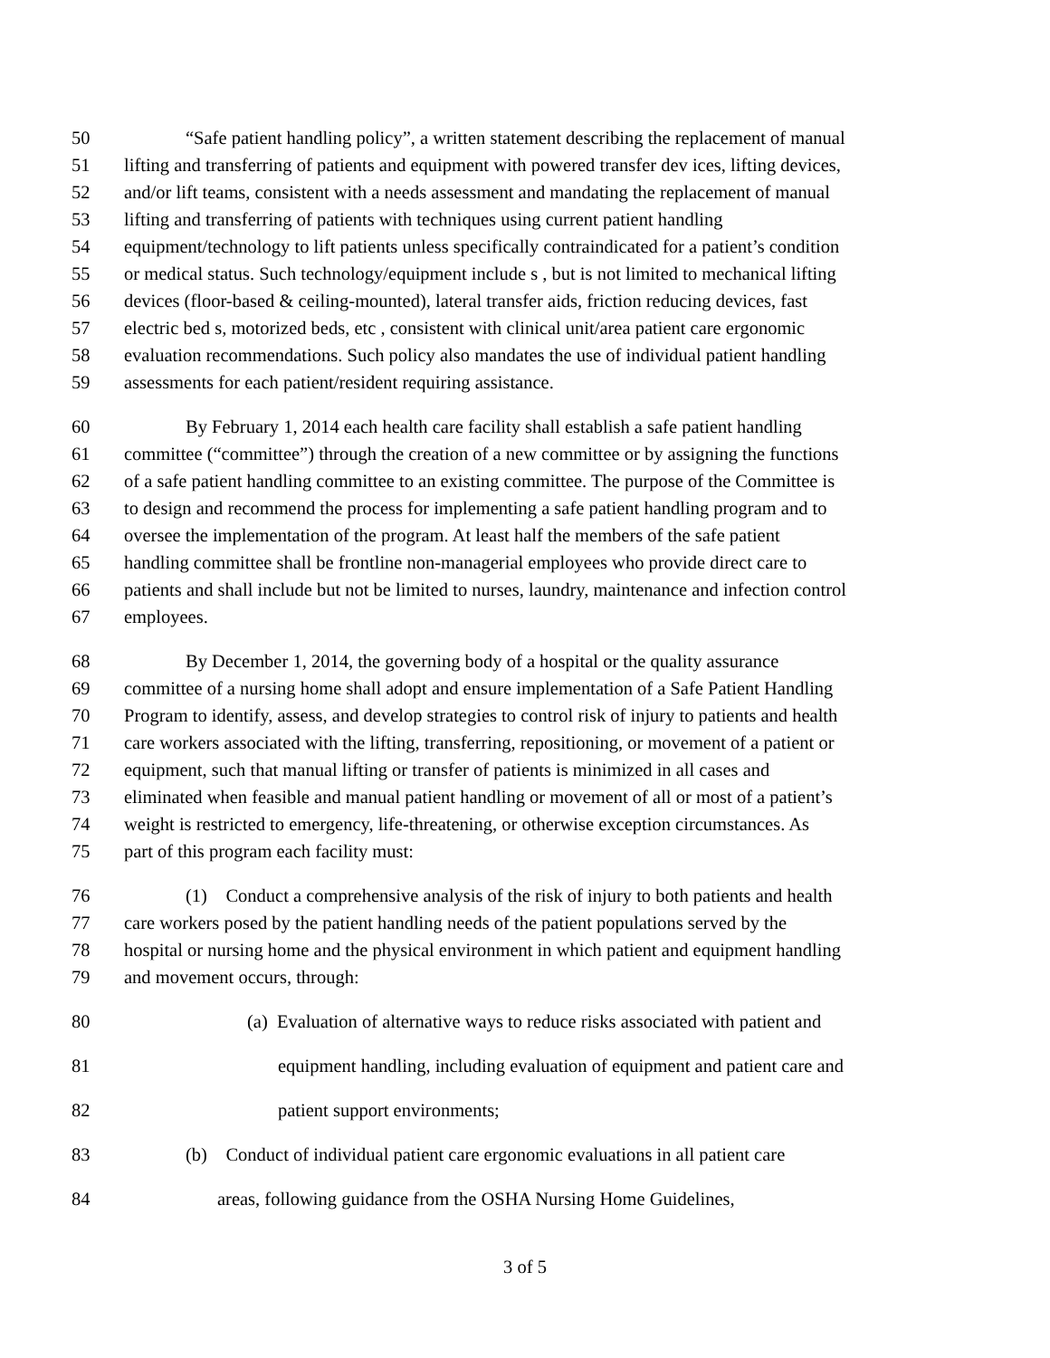50 “Safe patient handling policy”, a written statement describing the replacement of manual
51 lifting and transferring of patients and equipment with powered transfer dev ices, lifting devices,
52 and/or lift teams, consistent with a needs assessment and mandating the replacement of manual
53 lifting and transferring of patients with techniques using current patient handling
54 equipment/technology to lift patients unless specifically contraindicated for a patient’s condition
55 or medical status. Such technology/equipment include s , but is not limited to mechanical lifting
56 devices (floor-based & ceiling-mounted), lateral transfer aids, friction reducing devices, fast
57 electric bed s, motorized beds, etc , consistent with clinical unit/area patient care ergonomic
58 evaluation recommendations. Such policy also mandates the use of individual patient handling
59 assessments for each patient/resident requiring assistance.
60 By February 1, 2014 each health care facility shall establish a safe patient handling
61 committee (“committee”) through the creation of a new committee or by assigning the functions
62 of a safe patient handling committee to an existing committee. The purpose of the Committee is
63 to design and recommend the process for implementing a safe patient handling program and to
64 oversee the implementation of the program. At least half the members of the safe patient
65 handling committee shall be frontline non-managerial employees who provide direct care to
66 patients and shall include but not be limited to nurses, laundry, maintenance and infection control
67 employees.
68 By December 1, 2014, the governing body of a hospital or the quality assurance
69 committee of a nursing home shall adopt and ensure implementation of a Safe Patient Handling
70 Program to identify, assess, and develop strategies to control risk of injury to patients and health
71 care workers associated with the lifting, transferring, repositioning, or movement of a patient or
72 equipment, such that manual lifting or transfer of patients is minimized in all cases and
73 eliminated when feasible and manual patient handling or movement of all or most of a patient’s
74 weight is restricted to emergency, life-threatening, or otherwise exception circumstances. As
75 part of this program each facility must:
76 (1) Conduct a comprehensive analysis of the risk of injury to both patients and health
77 care workers posed by the patient handling needs of the patient populations served by the
78 hospital or nursing home and the physical environment in which patient and equipment handling
79 and movement occurs, through:
80 (a) Evaluation of alternative ways to reduce risks associated with patient and
81 equipment handling, including evaluation of equipment and patient care and
82 patient support environments;
83 (b) Conduct of individual patient care ergonomic evaluations in all patient care
84 areas, following guidance from the OSHA Nursing Home Guidelines,
3 of 5